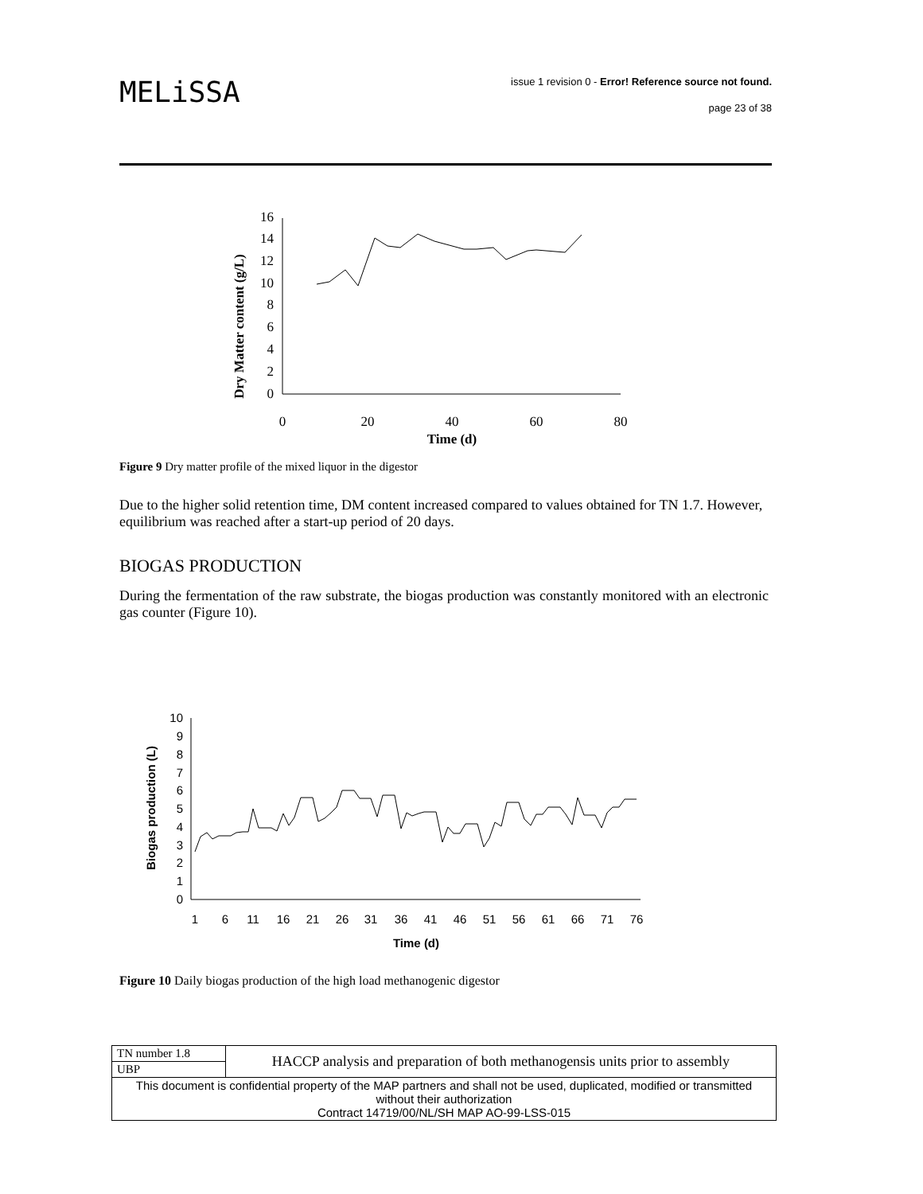MELiSSA
issue 1 revision 0 - Error! Reference source not found.
page 23 of 38
Dry Matter content (g/L)
0
2
4
6
8
10
12
14
16
0
20
40
60
80
Time (d)
Figure 9 Dry matter profile of the mixed liquor in the digestor
Due to the higher solid retention time, DM content increased compared to values obtained for TN 1.7. However, equilibrium was reached after a start-up period of 20 days.
BIOGAS PRODUCTION
During the fermentation of the raw substrate, the biogas production was constantly monitored with an electronic gas counter (Figure 10).
Biogas production (L)
0
1
2
3
4
5
6
7
8
9
10
1
6
11
16
21
26
31
36
41
46
51
56
61
66
71
76
Time (d)
Figure 10 Daily biogas production of the high load methanogenic digestor
| TN number 1.8 | HACCP analysis and preparation of both methanogensis units prior to assembly |
| UBP | |
| This document is confidential property of the MAP partners and shall not be used, duplicated, modified or transmitted without their authorization Contract 14719/00/NL/SH MAP AO-99-LSS-015 | |